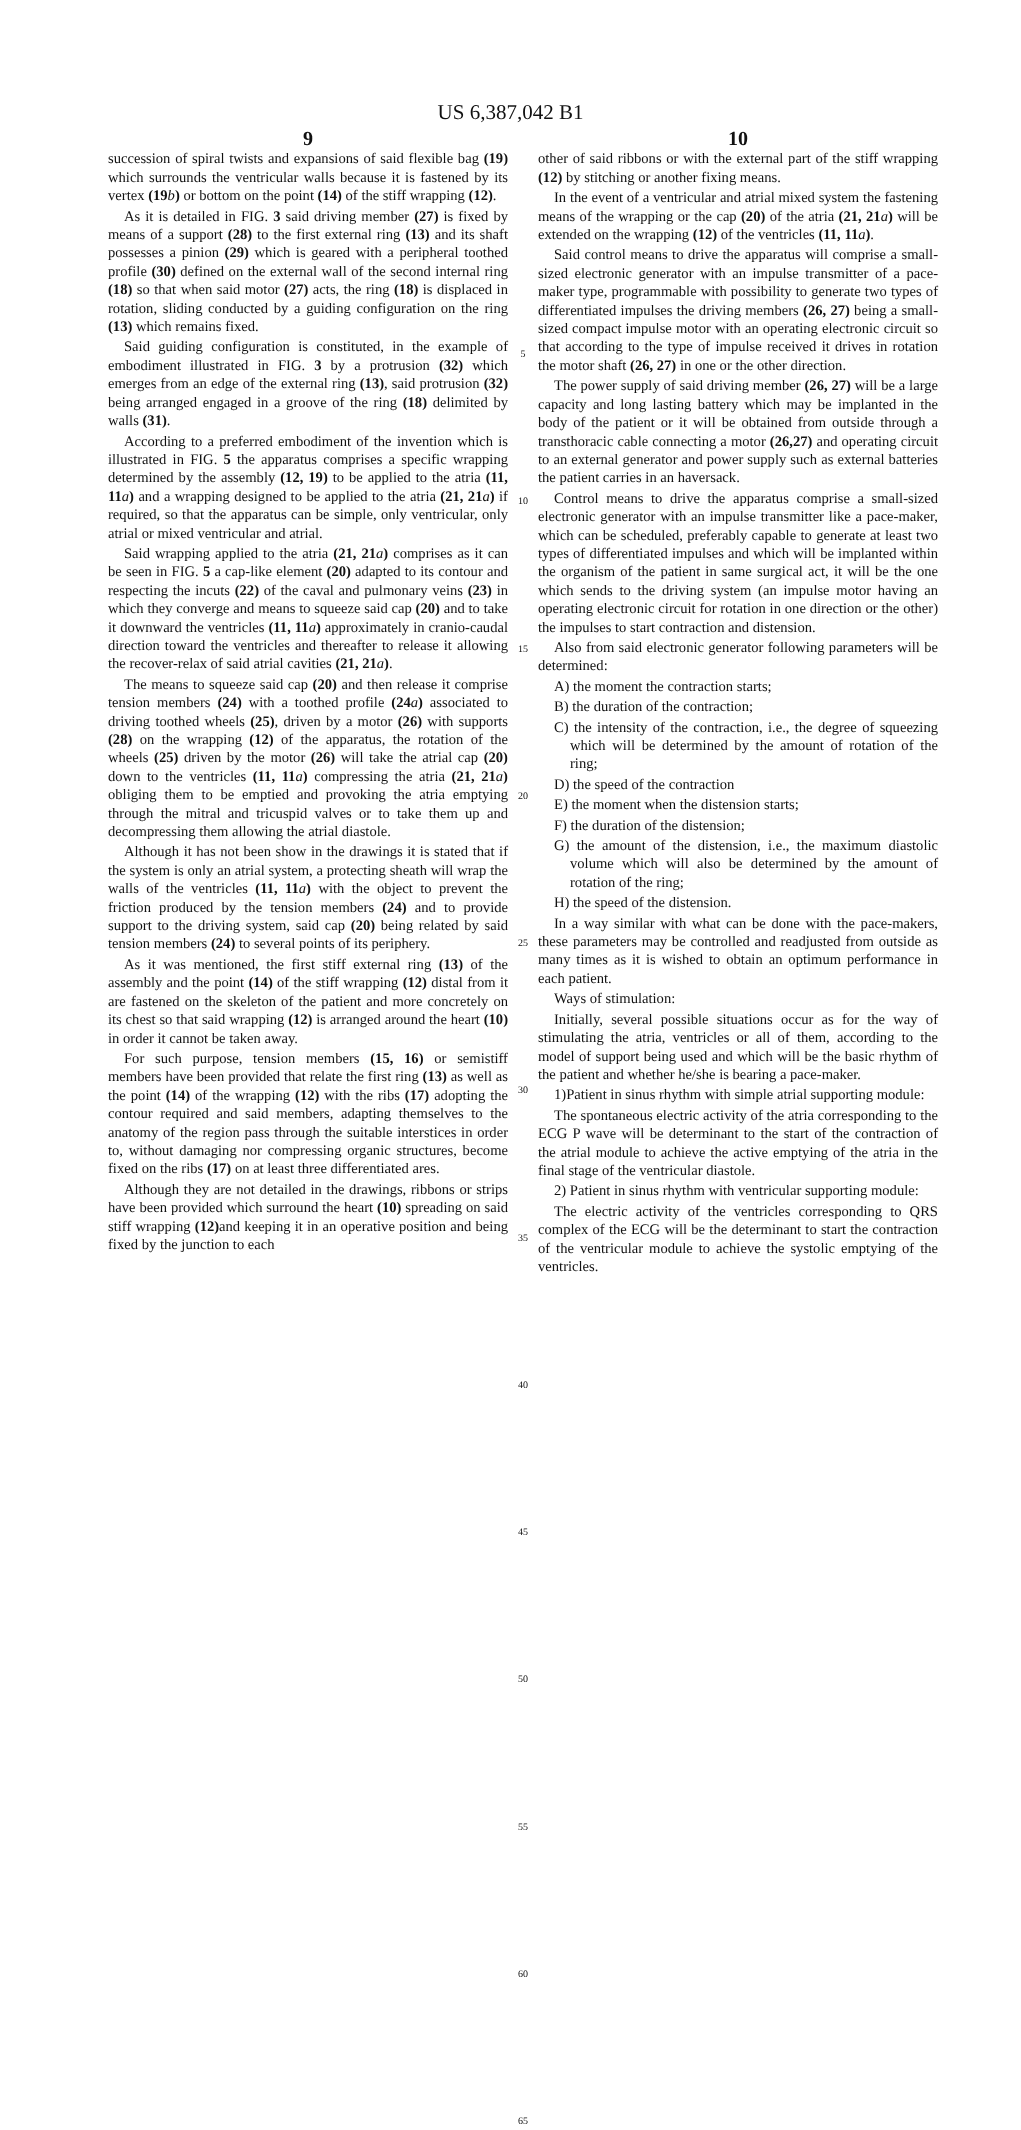US 6,387,042 B1
9
succession of spiral twists and expansions of said flexible bag (19) which surrounds the ventricular walls because it is fastened by its vertex (19 b) or bottom on the point (14) of the stiff wrapping (12).
As it is detailed in FIG. 3 said driving member (27) is fixed by means of a support (28) to the first external ring (13) and its shaft possesses a pinion (29) which is geared with a peripheral toothed profile (30) defined on the external wall of the second internal ring (18) so that when said motor (27) acts, the ring (18) is displaced in rotation, sliding conducted by a guiding configuration on the ring (13) which remains fixed.
Said guiding configuration is constituted, in the example of embodiment illustrated in FIG. 3 by a protrusion (32) which emerges from an edge of the external ring (13), said protrusion (32) being arranged engaged in a groove of the ring (18) delimited by walls (31).
According to a preferred embodiment of the invention which is illustrated in FIG. 5 the apparatus comprises a specific wrapping determined by the assembly (12, 19) to be applied to the atria (11, 11 a) and a wrapping designed to be applied to the atria (21, 21 a) if required, so that the apparatus can be simple, only ventricular, only atrial or mixed ventricular and atrial.
Said wrapping applied to the atria (21, 21 a) comprises as it can be seen in FIG. 5 a cap-like element (20) adapted to its contour and respecting the incuts (22) of the caval and pulmonary veins (23) in which they converge and means to squeeze said cap (20) and to take it downward the ventricles (11, 11 a) approximately in cranio-caudal direction toward the ventricles and thereafter to release it allowing the recover-relax of said atrial cavities (21, 21 a).
The means to squeeze said cap (20) and then release it comprise tension members (24) with a toothed profile (24 a) associated to driving toothed wheels (25), driven by a motor (26) with supports (28) on the wrapping (12) of the apparatus, the rotation of the wheels (25) driven by the motor (26) will take the atrial cap (20) down to the ventricles (11, 11 a) compressing the atria (21, 21 a) obliging them to be emptied and provoking the atria emptying through the mitral and tricuspid valves or to take them up and decompressing them allowing the atrial diastole.
Although it has not been show in the drawings it is stated that if the system is only an atrial system, a protecting sheath will wrap the walls of the ventricles (11, 11 a) with the object to prevent the friction produced by the tension members (24) and to provide support to the driving system, said cap (20) being related by said tension members (24) to several points of its periphery.
As it was mentioned, the first stiff external ring (13) of the assembly and the point (14) of the stiff wrapping (12) distal from it are fastened on the skeleton of the patient and more concretely on its chest so that said wrapping (12) is arranged around the heart (10) in order it cannot be taken away.
For such purpose, tension members (15, 16) or semistiff members have been provided that relate the first ring (13) as well as the point (14) of the wrapping (12) with the ribs (17) adopting the contour required and said members, adapting themselves to the anatomy of the region pass through the suitable interstices in order to, without damaging nor compressing organic structures, become fixed on the ribs (17) on at least three differentiated ares.
Although they are not detailed in the drawings, ribbons or strips have been provided which surround the heart (10) spreading on said stiff wrapping (12) and keeping it in an operative position and being fixed by the junction to each
5
10
15
20
25
30
35
40
45
50
55
60
65
10
other of said ribbons or with the external part of the stiff wrapping (12) by stitching or another fixing means.
In the event of a ventricular and atrial mixed system the fastening means of the wrapping or the cap (20) of the atria (21, 21 a) will be extended on the wrapping (12) of the ventricles (11, 11 a).
Said control means to drive the apparatus will comprise a small-sized electronic generator with an impulse transmitter of a pace-maker type, programmable with possibility to generate two types of differentiated impulses the driving members (26, 27) being a small-sized compact impulse motor with an operating electronic circuit so that according to the type of impulse received it drives in rotation the motor shaft (26, 27) in one or the other direction.
The power supply of said driving member (26, 27) will be a large capacity and long lasting battery which may be implanted in the body of the patient or it will be obtained from outside through a transthoracic cable connecting a motor (26,27) and operating circuit to an external generator and power supply such as external batteries the patient carries in an haversack.
Control means to drive the apparatus comprise a small-sized electronic generator with an impulse transmitter like a pace-maker, which can be scheduled, preferably capable to generate at least two types of differentiated impulses and which will be implanted within the organism of the patient in same surgical act, it will be the one which sends to the driving system (an impulse motor having an operating electronic circuit for rotation in one direction or the other) the impulses to start contraction and distension.
Also from said electronic generator following parameters will be determined:
A) the moment the contraction starts;
B) the duration of the contraction;
C) the intensity of the contraction, i.e., the degree of squeezing which will be determined by the amount of rotation of the ring;
D) the speed of the contraction
E) the moment when the distension starts;
F) the duration of the distension;
G) the amount of the distension, i.e., the maximum diastolic volume which will also be determined by the amount of rotation of the ring;
H) the speed of the distension.
In a way similar with what can be done with the pace-makers, these parameters may be controlled and readjusted from outside as many times as it is wished to obtain an optimum performance in each patient.
Ways of stimulation:
Initially, several possible situations occur as for the way of stimulating the atria, ventricles or all of them, according to the model of support being used and which will be the basic rhythm of the patient and whether he/she is bearing a pace-maker.
1)Patient in sinus rhythm with simple atrial supporting module:
The spontaneous electric activity of the atria corresponding to the ECG P wave will be determinant to the start of the contraction of the atrial module to achieve the active emptying of the atria in the final stage of the ventricular diastole.
2) Patient in sinus rhythm with ventricular supporting module:
The electric activity of the ventricles corresponding to QRS complex of the ECG will be the determinant to start the contraction of the ventricular module to achieve the systolic emptying of the ventricles.